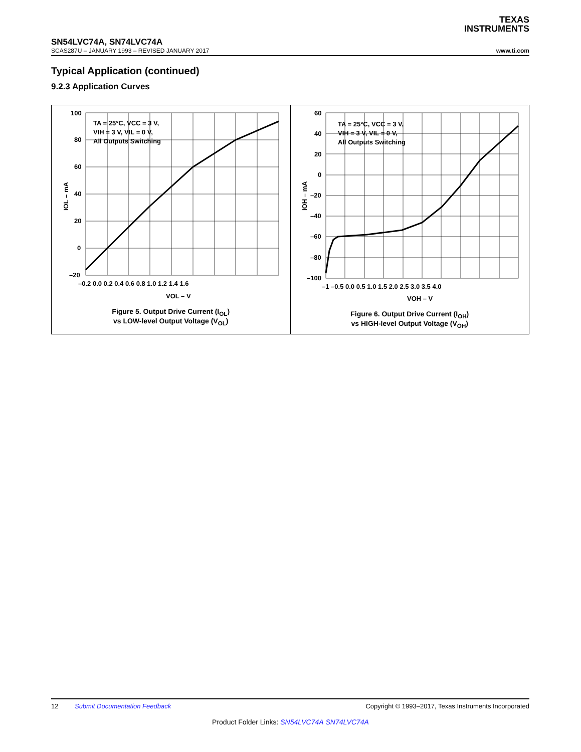TEXAS
INSTRUMENTS
SN54LVC74A, SN74LVC74A
SCAS287U – JANUARY 1993 – REVISED JANUARY 2017 www.ti.com
Typical Application (continued)
9.2.3 Application Curves
TA = 25°C, VCC = 3 V,
VIH = 3 V, VIL = 0 V,
All Outputs Switching
100
80
60
40
20
0
–20
–0.2 0.0 0.2 0.4 0.6 0.8 1.0 1.2 1.4 1.6
VOL – V
IOL – mA
Figure 5. Output Drive Current (I<sub>OL</sub>)
vs LOW-level Output Voltage (V<sub>OL</sub>)
TA = 25°C, VCC = 3 V,
VIH = 3 V, VIL = 0 V,
All Outputs Switching
60
40
20
0
–20
–40
–60
–80
–100
–1 –0.5 0.0 0.5 1.0 1.5 2.0 2.5 3.0 3.5 4.0
VOH – V
IOH – mA
Figure 6. Output Drive Current (I<sub>OH</sub>)
vs HIGH-level Output Voltage (V<sub>OH</sub>)
12 Submit Documentation Feedback Copyright © 1993–2017, Texas Instruments Incorporated
Product Folder Links: SN54LVC74A SN74LVC74A